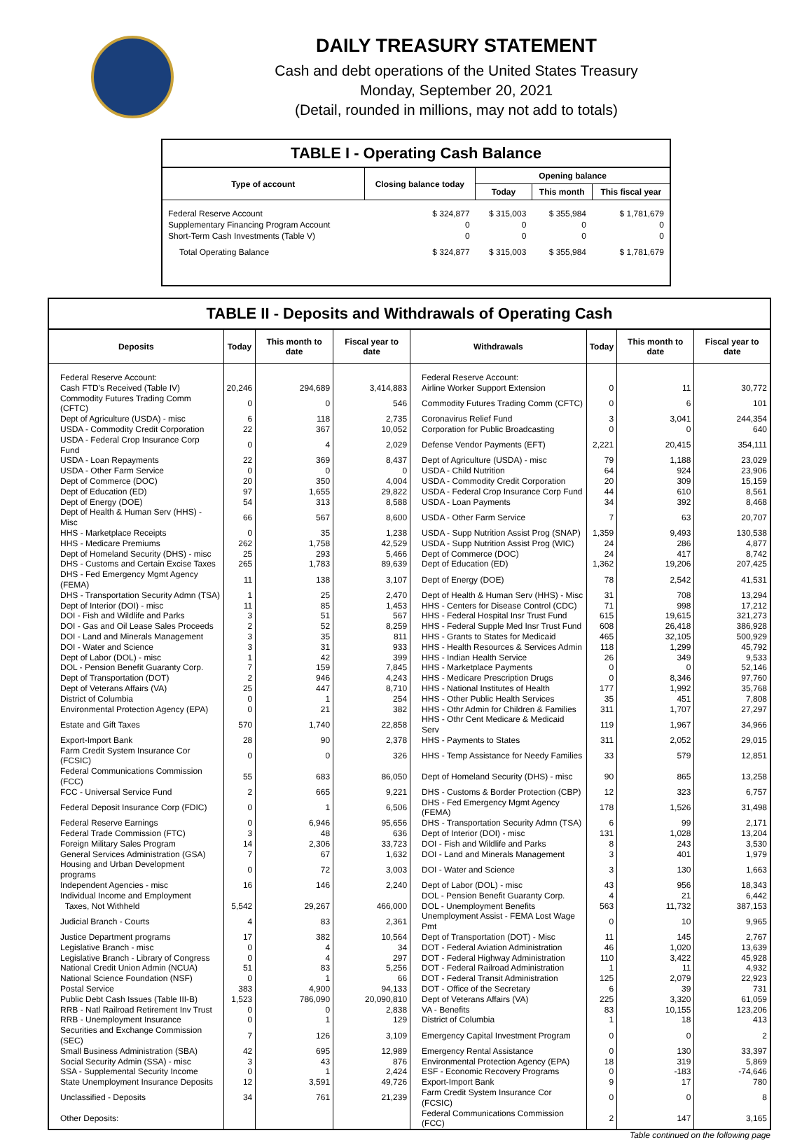DAILY TREASURY STATEMENT
Cash and debt operations of the United States Treasury
Monday, September 20, 2021
(Detail, rounded in millions, may not add to totals)
TABLE I - Operating Cash Balance
| Type of account | Closing balance today | Opening balance | | |
| --- | --- | --- | --- | --- |
| | | Today | This month | This fiscal year |
| Federal Reserve Account | $ 324,877 | $ 315,003 | $ 355,984 | $ 1,781,679 |
| Supplementary Financing Program Account | 0 | 0 | 0 | 0 |
| Short-Term Cash Investments (Table V) | 0 | 0 | 0 | 0 |
| Total Operating Balance | $ 324,877 | $ 315,003 | $ 355,984 | $ 1,781,679 |
TABLE II - Deposits and Withdrawals of Operating Cash
| Deposits | Today | This month to date | Fiscal year to date | Withdrawals | Today | This month to date | Fiscal year to date |
| --- | --- | --- | --- | --- | --- | --- | --- |
| Federal Reserve Account: | | | | Federal Reserve Account: | | | |
| Cash FTD's Received (Table IV) | 20,246 | 294,689 | 3,414,883 | Airline Worker Support Extension | 0 | 11 | 30,772 |
| Commodity Futures Trading Comm (CFTC) | 0 | 0 | 546 | Commodity Futures Trading Comm (CFTC) | 0 | 6 | 101 |
| Dept of Agriculture (USDA) - misc | 6 | 118 | 2,735 | Coronavirus Relief Fund | 3 | 3,041 | 244,354 |
| USDA - Commodity Credit Corporation | 22 | 367 | 10,052 | Corporation for Public Broadcasting | 0 | 0 | 640 |
| USDA - Federal Crop Insurance Corp Fund | 0 | 4 | 2,029 | Defense Vendor Payments (EFT) | 2,221 | 20,415 | 354,111 |
| USDA - Loan Repayments | 22 | 369 | 8,437 | Dept of Agriculture (USDA) - misc | 79 | 1,188 | 23,029 |
| USDA - Other Farm Service | 0 | 0 | 0 | USDA - Child Nutrition | 64 | 924 | 23,906 |
| Dept of Commerce (DOC) | 20 | 350 | 4,004 | USDA - Commodity Credit Corporation | 20 | 309 | 15,159 |
| Dept of Education (ED) | 97 | 1,655 | 29,822 | USDA - Federal Crop Insurance Corp Fund | 44 | 610 | 8,561 |
| Dept of Energy (DOE) | 54 | 313 | 8,588 | USDA - Loan Payments | 34 | 392 | 8,468 |
| Dept of Health & Human Serv (HHS) - Misc | 66 | 567 | 8,600 | USDA - Other Farm Service | 7 | 63 | 20,707 |
| HHS - Marketplace Receipts | 0 | 35 | 1,238 | USDA - Supp Nutrition Assist Prog (SNAP) | 1,359 | 9,493 | 130,538 |
| HHS - Medicare Premiums | 262 | 1,758 | 42,529 | USDA - Supp Nutrition Assist Prog (WIC) | 24 | 286 | 4,877 |
| Dept of Homeland Security (DHS) - misc | 25 | 293 | 5,466 | Dept of Commerce (DOC) | 24 | 417 | 8,742 |
| DHS - Customs and Certain Excise Taxes | 265 | 1,783 | 89,639 | Dept of Education (ED) | 1,362 | 19,206 | 207,425 |
| DHS - Fed Emergency Mgmt Agency (FEMA) | 11 | 138 | 3,107 | Dept of Energy (DOE) | 78 | 2,542 | 41,531 |
| DHS - Transportation Security Admn (TSA) | 1 | 25 | 2,470 | Dept of Health & Human Serv (HHS) - Misc | 31 | 708 | 13,294 |
| Dept of Interior (DOI) - misc | 11 | 85 | 1,453 | HHS - Centers for Disease Control (CDC) | 71 | 998 | 17,212 |
| DOI - Fish and Wildlife and Parks | 3 | 51 | 567 | HHS - Federal Hospital Insr Trust Fund | 615 | 19,615 | 321,273 |
| DOI - Gas and Oil Lease Sales Proceeds | 2 | 52 | 8,259 | HHS - Federal Supple Med Insr Trust Fund | 608 | 26,418 | 386,928 |
| DOI - Land and Minerals Management | 3 | 35 | 811 | HHS - Grants to States for Medicaid | 465 | 32,105 | 500,929 |
| DOI - Water and Science | 3 | 31 | 933 | HHS - Health Resources & Services Admin | 118 | 1,299 | 45,792 |
| Dept of Labor (DOL) - misc | 1 | 42 | 399 | HHS - Indian Health Service | 26 | 349 | 9,533 |
| DOL - Pension Benefit Guaranty Corp. | 7 | 159 | 7,845 | HHS - Marketplace Payments | 0 | 0 | 52,146 |
| Dept of Transportation (DOT) | 2 | 946 | 4,243 | HHS - Medicare Prescription Drugs | 0 | 8,346 | 97,760 |
| Dept of Veterans Affairs (VA) | 25 | 447 | 8,710 | HHS - National Institutes of Health | 177 | 1,992 | 35,768 |
| District of Columbia | 0 | 1 | 254 | HHS - Other Public Health Services | 35 | 451 | 7,808 |
| Environmental Protection Agency (EPA) | 0 | 21 | 382 | HHS - Othr Admin for Children & Families | 311 | 1,707 | 27,297 |
| Estate and Gift Taxes | 570 | 1,740 | 22,858 | HHS - Othr Cent Medicare & Medicaid Serv | 119 | 1,967 | 34,966 |
| Export-Import Bank | 28 | 90 | 2,378 | HHS - Payments to States | 311 | 2,052 | 29,015 |
| Farm Credit System Insurance Cor (FCSIC) | 0 | 0 | 326 | HHS - Temp Assistance for Needy Families | 33 | 579 | 12,851 |
| Federal Communications Commission (FCC) | 55 | 683 | 86,050 | Dept of Homeland Security (DHS) - misc | 90 | 865 | 13,258 |
| FCC - Universal Service Fund | 2 | 665 | 9,221 | DHS - Customs & Border Protection (CBP) | 12 | 323 | 6,757 |
| Federal Deposit Insurance Corp (FDIC) | 0 | 1 | 6,506 | DHS - Fed Emergency Mgmt Agency (FEMA) | 178 | 1,526 | 31,498 |
| Federal Reserve Earnings | 0 | 6,946 | 95,656 | DHS - Transportation Security Admn (TSA) | 6 | 99 | 2,171 |
| Federal Trade Commission (FTC) | 3 | 48 | 636 | Dept of Interior (DOI) - misc | 131 | 1,028 | 13,204 |
| Foreign Military Sales Program | 14 | 2,306 | 33,723 | DOI - Fish and Wildlife and Parks | 8 | 243 | 3,530 |
| General Services Administration (GSA) | 7 | 67 | 1,632 | DOI - Land and Minerals Management | 3 | 401 | 1,979 |
| Housing and Urban Development programs | 0 | 72 | 3,003 | DOI - Water and Science | 3 | 130 | 1,663 |
| Independent Agencies - misc | 16 | 146 | 2,240 | Dept of Labor (DOL) - misc | 43 | 956 | 18,343 |
| Individual Income and Employment | | | | DOL - Pension Benefit Guaranty Corp. | 4 | 21 | 6,442 |
| Taxes, Not Withheld | 5,542 | 29,267 | 466,000 | DOL - Unemployment Benefits | 563 | 11,732 | 387,153 |
| Judicial Branch - Courts | 4 | 83 | 2,361 | Unemployment Assist - FEMA Lost Wage Pmt | 0 | 10 | 9,965 |
| Justice Department programs | 17 | 382 | 10,564 | Dept of Transportation (DOT) - Misc | 11 | 145 | 2,767 |
| Legislative Branch - misc | 0 | 4 | 34 | DOT - Federal Aviation Administration | 46 | 1,020 | 13,639 |
| Legislative Branch - Library of Congress | 0 | 4 | 297 | DOT - Federal Highway Administration | 110 | 3,422 | 45,928 |
| National Credit Union Admin (NCUA) | 51 | 83 | 5,256 | DOT - Federal Railroad Administration | 1 | 11 | 4,932 |
| National Science Foundation (NSF) | 0 | 1 | 66 | DOT - Federal Transit Administration | 125 | 2,079 | 22,923 |
| Postal Service | 383 | 4,900 | 94,133 | DOT - Office of the Secretary | 6 | 39 | 731 |
| Public Debt Cash Issues (Table III-B) | 1,523 | 786,090 | 20,090,810 | Dept of Veterans Affairs (VA) | 225 | 3,320 | 61,059 |
| RRB - Natl Railroad Retirement Inv Trust | 0 | 0 | 2,838 | VA - Benefits | 83 | 10,155 | 123,206 |
| RRB - Unemployment Insurance | 0 | 1 | 129 | District of Columbia | 1 | 18 | 413 |
| Securities and Exchange Commission (SEC) | 7 | 126 | 3,109 | Emergency Capital Investment Program | 0 | 0 | 2 |
| Small Business Administration (SBA) | 42 | 695 | 12,989 | Emergency Rental Assistance | 0 | 130 | 33,397 |
| Social Security Admin (SSA) - misc | 3 | 43 | 876 | Environmental Protection Agency (EPA) | 18 | 319 | 5,869 |
| SSA - Supplemental Security Income | 0 | 1 | 2,424 | ESF - Economic Recovery Programs | 0 | -183 | -74,646 |
| State Unemployment Insurance Deposits | 12 | 3,591 | 49,726 | Export-Import Bank | 9 | 17 | 780 |
| Unclassified - Deposits | 34 | 761 | 21,239 | Farm Credit System Insurance Cor (FCSIC) | 0 | 0 | 8 |
| Other Deposits: | | | | Federal Communications Commission (FCC) | 2 | 147 | 3,165 |
Table continued on the following page